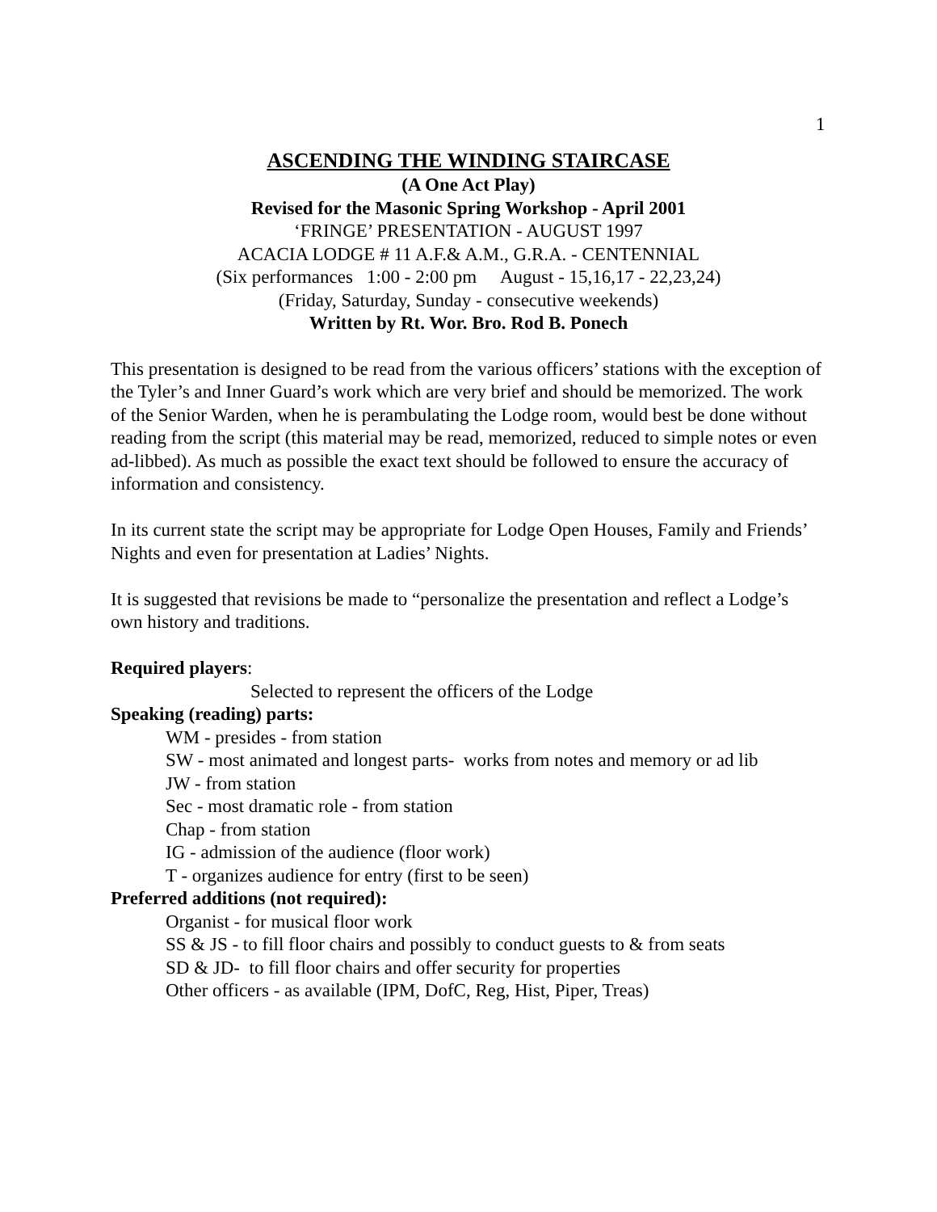1
ASCENDING THE WINDING STAIRCASE
(A One Act Play)
Revised for the Masonic Spring Workshop - April 2001
‘FRINGE’ PRESENTATION - AUGUST 1997
ACACIA LODGE # 11 A.F.& A.M., G.R.A. - CENTENNIAL
(Six performances 1:00 - 2:00 pm August - 15,16,17 - 22,23,24)
(Friday, Saturday, Sunday - consecutive weekends)
Written by Rt. Wor. Bro. Rod B. Ponech
This presentation is designed to be read from the various officers’ stations with the exception of the Tyler’s and Inner Guard’s work which are very brief and should be memorized. The work of the Senior Warden, when he is perambulating the Lodge room, would best be done without reading from the script (this material may be read, memorized, reduced to simple notes or even ad-libbed). As much as possible the exact text should be followed to ensure the accuracy of information and consistency.
In its current state the script may be appropriate for Lodge Open Houses, Family and Friends’ Nights and even for presentation at Ladies’ Nights.
It is suggested that revisions be made to “personalize the presentation and reflect a Lodge’s own history and traditions.
Required players:
Selected to represent the officers of the Lodge
Speaking (reading) parts:
WM - presides - from station
SW - most animated and longest parts- works from notes and memory or ad lib
JW - from station
Sec - most dramatic role - from station
Chap - from station
IG - admission of the audience (floor work)
T - organizes audience for entry (first to be seen)
Preferred additions (not required):
Organist - for musical floor work
SS & JS - to fill floor chairs and possibly to conduct guests to & from seats
SD & JD- to fill floor chairs and offer security for properties
Other officers - as available (IPM, DofC, Reg, Hist, Piper, Treas)